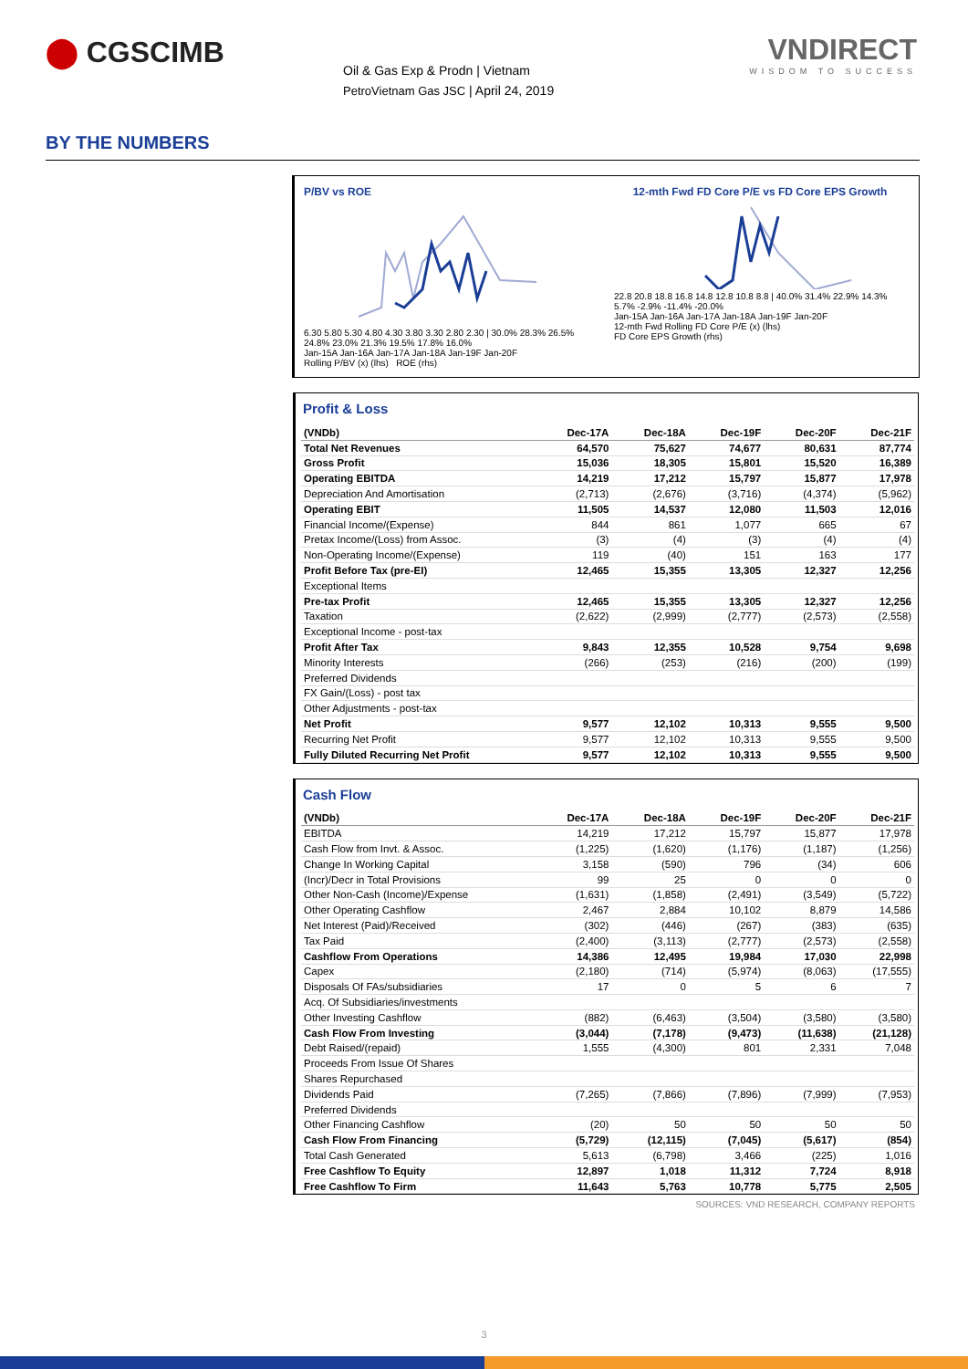⬤ CGSCIMB
Oil & Gas Exp & Prodn | Vietnam
PetroVietnam Gas JSC | April 24, 2019
VNDIRECT
WISDOM TO SUCCESS
BY THE NUMBERS
P/BV vs ROE
6.30 5.80 5.30 4.80 4.30 3.80 3.30 2.80 2.30 | 30.0% 28.3% 26.5% 24.8% 23.0% 21.3% 19.5% 17.8% 16.0%
Jan-15A Jan-16A Jan-17A Jan-18A Jan-19F Jan-20F
Rolling P/BV (x) (lhs) ROE (rhs)
12-mth Fwd FD Core P/E vs FD Core EPS Growth
22.8 20.8 18.8 16.8 14.8 12.8 10.8 8.8 | 40.0% 31.4% 22.9% 14.3% 5.7% -2.9% -11.4% -20.0%
Jan-15A Jan-16A Jan-17A Jan-18A Jan-19F Jan-20F
12-mth Fwd Rolling FD Core P/E (x) (lhs)
FD Core EPS Growth (rhs)
Profit & Loss
| (VNDb) | Dec-17A | Dec-18A | Dec-19F | Dec-20F | Dec-21F |
| --- | --- | --- | --- | --- | --- |
| Total Net Revenues | 64,570 | 75,627 | 74,677 | 80,631 | 87,774 |
| Gross Profit | 15,036 | 18,305 | 15,801 | 15,520 | 16,389 |
| Operating EBITDA | 14,219 | 17,212 | 15,797 | 15,877 | 17,978 |
| Depreciation And Amortisation | (2,713) | (2,676) | (3,716) | (4,374) | (5,962) |
| Operating EBIT | 11,505 | 14,537 | 12,080 | 11,503 | 12,016 |
| Financial Income/(Expense) | 844 | 861 | 1,077 | 665 | 67 |
| Pretax Income/(Loss) from Assoc. | (3) | (4) | (3) | (4) | (4) |
| Non-Operating Income/(Expense) | 119 | (40) | 151 | 163 | 177 |
| Profit Before Tax (pre-EI) | 12,465 | 15,355 | 13,305 | 12,327 | 12,256 |
| Exceptional Items | | | | | |
| Pre-tax Profit | 12,465 | 15,355 | 13,305 | 12,327 | 12,256 |
| Taxation | (2,622) | (2,999) | (2,777) | (2,573) | (2,558) |
| Exceptional Income - post-tax | | | | | |
| Profit After Tax | 9,843 | 12,355 | 10,528 | 9,754 | 9,698 |
| Minority Interests | (266) | (253) | (216) | (200) | (199) |
| Preferred Dividends | | | | | |
| FX Gain/(Loss) - post tax | | | | | |
| Other Adjustments - post-tax | | | | | |
| Net Profit | 9,577 | 12,102 | 10,313 | 9,555 | 9,500 |
| Recurring Net Profit | 9,577 | 12,102 | 10,313 | 9,555 | 9,500 |
| Fully Diluted Recurring Net Profit | 9,577 | 12,102 | 10,313 | 9,555 | 9,500 |
Cash Flow
| (VNDb) | Dec-17A | Dec-18A | Dec-19F | Dec-20F | Dec-21F |
| --- | --- | --- | --- | --- | --- |
| EBITDA | 14,219 | 17,212 | 15,797 | 15,877 | 17,978 |
| Cash Flow from Invt. & Assoc. | (1,225) | (1,620) | (1,176) | (1,187) | (1,256) |
| Change In Working Capital | 3,158 | (590) | 796 | (34) | 606 |
| (Incr)/Decr in Total Provisions | 99 | 25 | 0 | 0 | 0 |
| Other Non-Cash (Income)/Expense | (1,631) | (1,858) | (2,491) | (3,549) | (5,722) |
| Other Operating Cashflow | 2,467 | 2,884 | 10,102 | 8,879 | 14,586 |
| Net Interest (Paid)/Received | (302) | (446) | (267) | (383) | (635) |
| Tax Paid | (2,400) | (3,113) | (2,777) | (2,573) | (2,558) |
| Cashflow From Operations | 14,386 | 12,495 | 19,984 | 17,030 | 22,998 |
| Capex | (2,180) | (714) | (5,974) | (8,063) | (17,555) |
| Disposals Of FAs/subsidiaries | 17 | 0 | 5 | 6 | 7 |
| Acq. Of Subsidiaries/investments | | | | | |
| Other Investing Cashflow | (882) | (6,463) | (3,504) | (3,580) | (3,580) |
| Cash Flow From Investing | (3,044) | (7,178) | (9,473) | (11,638) | (21,128) |
| Debt Raised/(repaid) | 1,555 | (4,300) | 801 | 2,331 | 7,048 |
| Proceeds From Issue Of Shares | | | | | |
| Shares Repurchased | | | | | |
| Dividends Paid | (7,265) | (7,866) | (7,896) | (7,999) | (7,953) |
| Preferred Dividends | | | | | |
| Other Financing Cashflow | (20) | 50 | 50 | 50 | 50 |
| Cash Flow From Financing | (5,729) | (12,115) | (7,045) | (5,617) | (854) |
| Total Cash Generated | 5,613 | (6,798) | 3,466 | (225) | 1,016 |
| Free Cashflow To Equity | 12,897 | 1,018 | 11,312 | 7,724 | 8,918 |
| Free Cashflow To Firm | 11,643 | 5,763 | 10,778 | 5,775 | 2,505 |
SOURCES: VND RESEARCH, COMPANY REPORTS
3